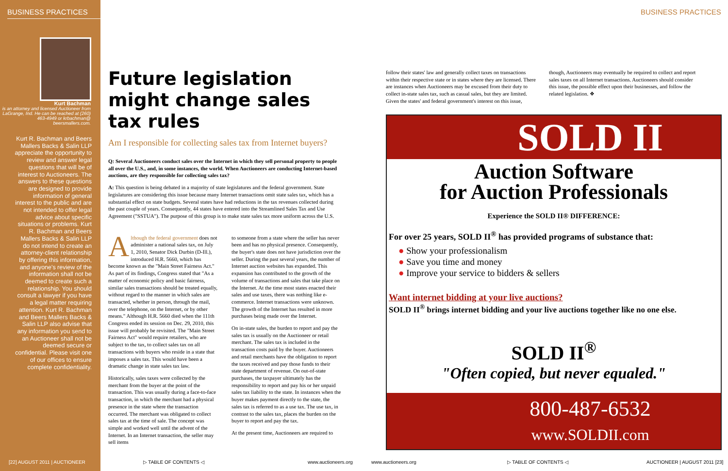BUSINESS PRACTICES
Kurt Bachman
is an attorney and licensed Auctioneer from LaGrange, Ind. He can be reached at (260) 463-4949 or krbachman@ beersmallers.com.
Kurt R. Bachman and Beers Mallers Backs & Salin LLP appreciate the opportunity to review and answer legal questions that will be of interest to Auctioneers. The answers to these questions are designed to provide information of general interest to the public and are not intended to offer legal advice about specific situations or problems. Kurt R. Bachman and Beers Mallers Backs & Salin LLP do not intend to create an attorney-client relationship by offering this information, and anyone's review of the information shall not be deemed to create such a relationship. You should consult a lawyer if you have a legal matter requiring attention. Kurt R. Bachman and Beers Mallers Backs & Salin LLP also advise that any information you send to an Auctioneer shall not be deemed secure or confidential. Please visit one of our offices to ensure complete confidentiality.
[22] AUGUST 2011 | AUCTIONEER ▷ TABLE OF CONTENTS ◁ www.auctioneers.org www.auctioneers.org ▷ TABLE OF CONTENTS ◁ AUCTIONEER | AUGUST 2011 [23]
BUSINESS PRACTICES
Future legislation might change sales tax rules
Am I responsible for collecting sales tax from Internet buyers?
Q: Several Auctioneers conduct sales over the Internet in which they sell personal property to people all over the U.S., and, in some instances, the world. When Auctioneers are conducting Internet-based auctions, are they responsible for collecting sales tax?
A: This question is being debated in a majority of state legislatures and the federal government. State legislatures are considering this issue because many Internet transactions omit state sales tax, which has a substantial effect on state budgets. Several states have had reductions in the tax revenues collected during the past couple of years. Consequently, 44 states have entered into the Streamlined Sales Tax and Use Agreement ("SSTUA"). The purpose of this group is to make state sales tax more uniform across the U.S.
Although the federal government does not administer a national sales tax, on July 1, 2010, Senator Dick Durbin (D-Ill.), introduced H.R. 5660, which has become known as the "Main Street Fairness Act." As part of its findings, Congress stated that "As a matter of economic policy and basic fairness, similar sales transactions should be treated equally, without regard to the manner in which sales are transacted, whether in person, through the mail, over the telephone, on the Internet, or by other means." Although H.R. 5660 died when the 111th Congress ended its session on Dec. 29, 2010, this issue will probably be revisited. The "Main Street Fairness Act" would require retailers, who are subject to the tax, to collect sales tax on all transactions with buyers who reside in a state that imposes a sales tax. This would have been a dramatic change in state sales tax law.
Historically, sales taxes were collected by the merchant from the buyer at the point of the transaction. This was usually during a face-to-face transaction, in which the merchant had a physical presence in the state where the transaction occurred. The merchant was obligated to collect sales tax at the time of sale. The concept was simple and worked well until the advent of the Internet. In an Internet transaction, the seller may sell items
to someone from a state where the seller has never been and has no physical presence. Consequently, the buyer's state does not have jurisdiction over the seller. During the past several years, the number of Internet auction websites has expanded. This expansion has contributed to the growth of the volume of transactions and sales that take place on the Internet. At the time most states enacted their sales and use taxes, there was nothing like e-commerce. Internet transactions were unknown. The growth of the Internet has resulted in more purchases being made over the Internet.
On in-state sales, the burden to report and pay the sales tax is usually on the Auctioneer or retail merchant. The sales tax is included in the transaction costs paid by the buyer. Auctioneers and retail merchants have the obligation to report the taxes received and pay those funds to their state department of revenue. On out-of-state purchases, the taxpayer ultimately has the responsibility to report and pay his or her unpaid sales tax liability to the state. In instances when the buyer makes payment directly to the state, the sales tax is referred to as a use tax. The use tax, in contrast to the sales tax, places the burden on the buyer to report and pay the tax.
At the present time, Auctioneers are required to
follow their states' law and generally collect taxes on transactions within their respective state or in states where they are licensed. There are instances when Auctioneers may be excused from their duty to collect in-state sales tax, such as casual sales, but they are limited. Given the states' and federal government's interest on this issue, though, Auctioneers may eventually be required to collect and report sales taxes on all Internet transactions. Auctioneers should consider this issue, the possible effect upon their businesses, and follow the related legislation. ❖
SOLD II
Auction Software
for Auction Professionals
Experience the SOLD II® DIFFERENCE:
For over 25 years, SOLD II<sup>®</sup> has provided programs of substance that:
● Show your professionalism
● Save you time and money
● Improve your service to bidders & sellers
Want internet bidding at your live auctions?
SOLD II<sup>®</sup> brings internet bidding and your live auctions together like no one else.
SOLD II<sup>®</sup>
"Often copied, but never equaled."
800-487-6532
www.SOLDII.com